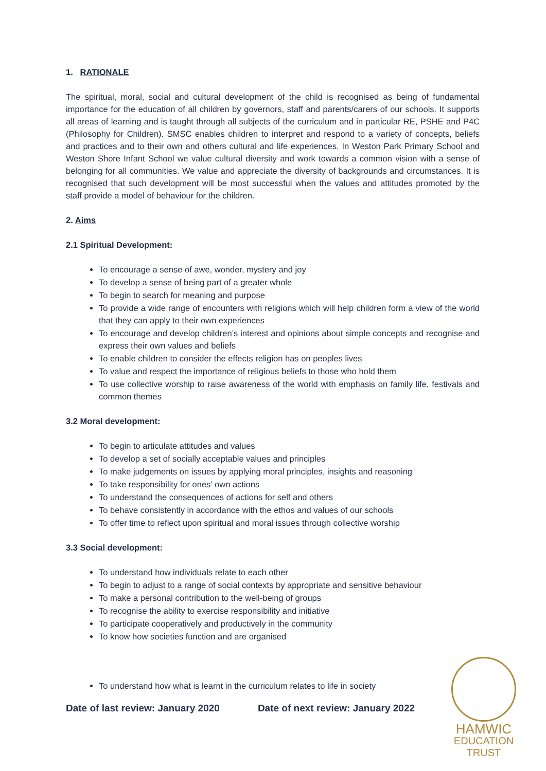1. RATIONALE
The spiritual, moral, social and cultural development of the child is recognised as being of fundamental importance for the education of all children by governors, staff and parents/carers of our schools. It supports all areas of learning and is taught through all subjects of the curriculum and in particular RE, PSHE and P4C (Philosophy for Children). SMSC enables children to interpret and respond to a variety of concepts, beliefs and practices and to their own and others cultural and life experiences. In Weston Park Primary School and Weston Shore Infant School we value cultural diversity and work towards a common vision with a sense of belonging for all communities. We value and appreciate the diversity of backgrounds and circumstances. It is recognised that such development will be most successful when the values and attitudes promoted by the staff provide a model of behaviour for the children.
2. Aims
2.1 Spiritual Development:
To encourage a sense of awe, wonder, mystery and joy
To develop a sense of being part of a greater whole
To begin to search for meaning and purpose
To provide a wide range of encounters with religions which will help children form a view of the world that they can apply to their own experiences
To encourage and develop children’s interest and opinions about simple concepts and recognise and express their own values and beliefs
To enable children to consider the effects religion has on peoples lives
To value and respect the importance of religious beliefs to those who hold them
To use collective worship to raise awareness of the world with emphasis on family life, festivals and common themes
3.2 Moral development:
To begin to articulate attitudes and values
To develop a set of socially acceptable values and principles
To make judgements on issues by applying moral principles, insights and reasoning
To take responsibility for ones' own actions
To understand the consequences of actions for self and others
To behave consistently in accordance with the ethos and values of our schools
To offer time to reflect upon spiritual and moral issues through collective worship
3.3 Social development:
To understand how individuals relate to each other
To begin to adjust to a range of social contexts by appropriate and sensitive behaviour
To make a personal contribution to the well-being of groups
To recognise the ability to exercise responsibility and initiative
To participate cooperatively and productively in the community
To know how societies function and are organised
To understand how what is learnt in the curriculum relates to life in society
Date of last review: January 2020 Date of next review: January 2022
HAMWIC
EDUCATION
TRUST